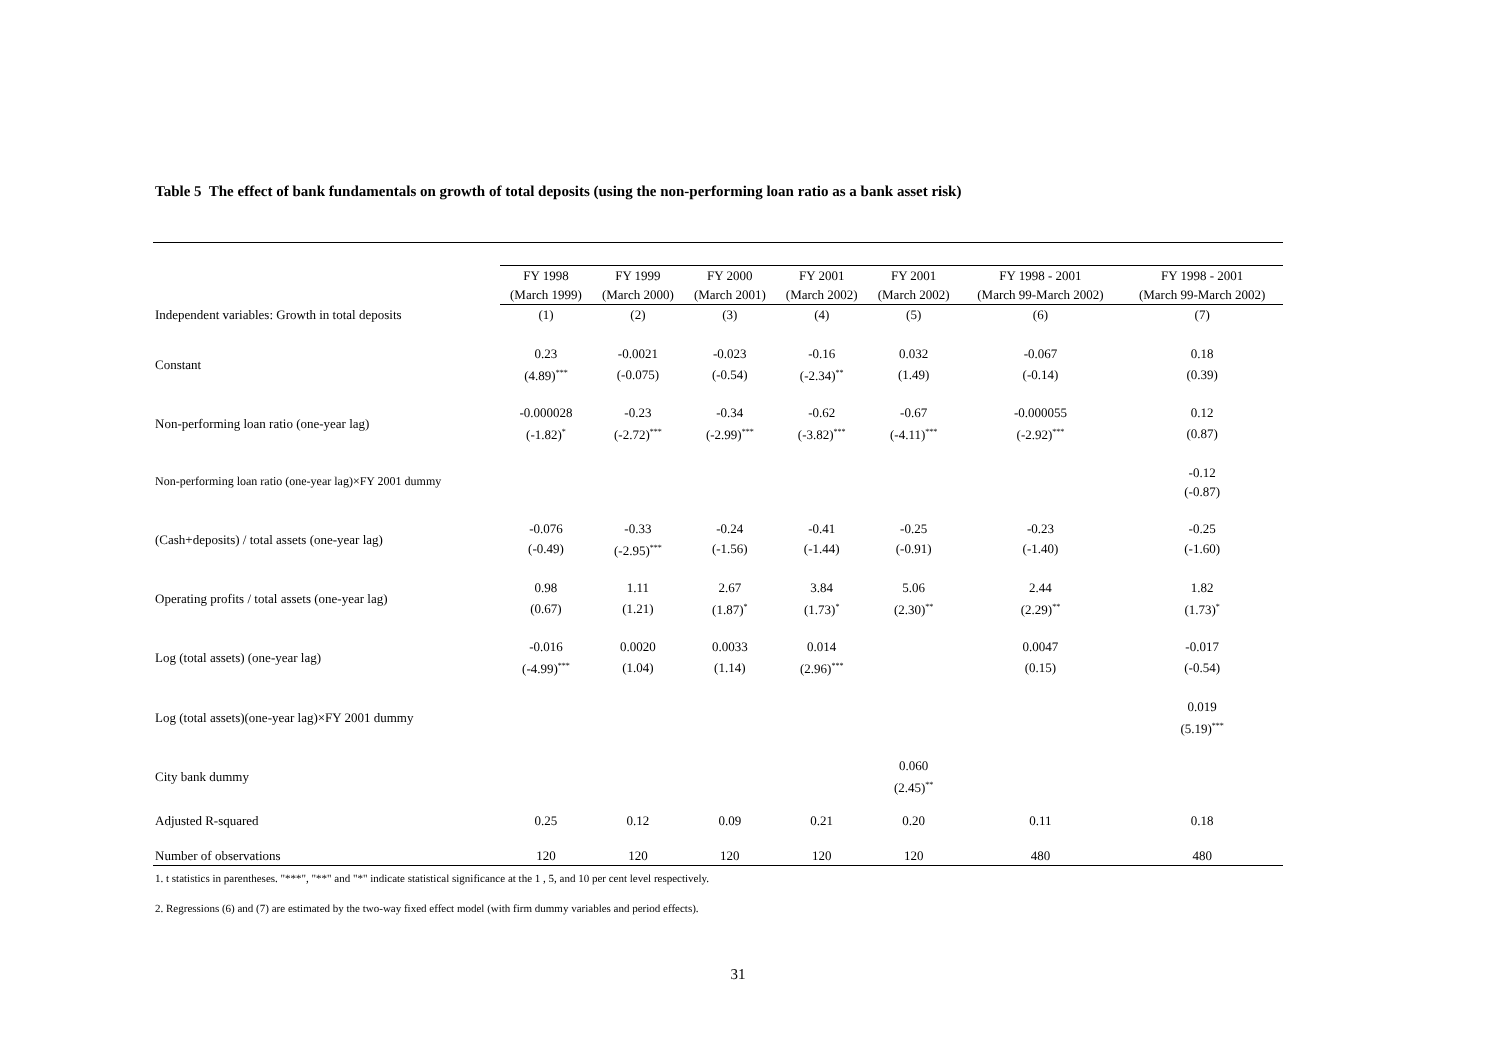Table 5 The effect of bank fundamentals on growth of total deposits (using the non-performing loan ratio as a bank asset risk)
| | FY 1998 | FY 1999 | FY 2000 | FY 2001 | FY 2001 | FY 1998 - 2001 | FY 1998 - 2001 |
| --- | --- | --- | --- | --- | --- | --- | --- |
| | (March 1999) | (March 2000) | (March 2001) | (March 2002) | (March 2002) | (March 99-March 2002) | (March 99-March 2002) |
| Independent variables: Growth in total deposits | (1) | (2) | (3) | (4) | (5) | (6) | (7) |
| Constant | 0.23 | -0.0021 | -0.023 | -0.16 | 0.032 | -0.067 | 0.18 |
| | (4.89)<sup>***</sup> | (-0.075) | (-0.54) | (-2.34)<sup>**</sup> | (1.49) | (-0.14) | (0.39) |
| Non-performing loan ratio (one-year lag) | -0.000028 | -0.23 | -0.34 | -0.62 | -0.67 | -0.000055 | 0.12 |
| | (-1.82)<sup>*</sup> | (-2.72)<sup>***</sup> | (-2.99)<sup>***</sup> | (-3.82)<sup>***</sup> | (-4.11)<sup>***</sup> | (-2.92)<sup>***</sup> | (0.87) |
| Non-performing loan ratio (one-year lag)×FY 2001 dummy | | | | | | | -0.12 |
| | | | | | | | (-0.87) |
| (Cash+deposits) / total assets (one-year lag) | -0.076 | -0.33 | -0.24 | -0.41 | -0.25 | -0.23 | -0.25 |
| | (-0.49) | (-2.95)<sup>***</sup> | (-1.56) | (-1.44) | (-0.91) | (-1.40) | (-1.60) |
| Operating profits / total assets (one-year lag) | 0.98 | 1.11 | 2.67 | 3.84 | 5.06 | 2.44 | 1.82 |
| | (0.67) | (1.21) | (1.87)<sup>*</sup> | (1.73)<sup>*</sup> | (2.30)<sup>**</sup> | (2.29)<sup>**</sup> | (1.73)<sup>*</sup> |
| Log (total assets) (one-year lag) | -0.016 | 0.0020 | 0.0033 | 0.014 | | 0.0047 | -0.017 |
| | (-4.99)<sup>***</sup> | (1.04) | (1.14) | (2.96)<sup>***</sup> | | (0.15) | (-0.54) |
| Log (total assets)(one-year lag)×FY 2001 dummy | | | | | | | 0.019 |
| | | | | | | | (5.19)<sup>***</sup> |
| City bank dummy | | | | | 0.060 | | |
| | | | | | (2.45)<sup>**</sup> | | |
| Adjusted R-squared | 0.25 | 0.12 | 0.09 | 0.21 | 0.20 | 0.11 | 0.18 |
| Number of observations | 120 | 120 | 120 | 120 | 120 | 480 | 480 |
1. t statistics in parentheses. "***", "**" and "*" indicate statistical significance at the 1 , 5, and 10 per cent level respectively.
2. Regressions (6) and (7) are estimated by the two-way fixed effect model (with firm dummy variables and period effects).
31